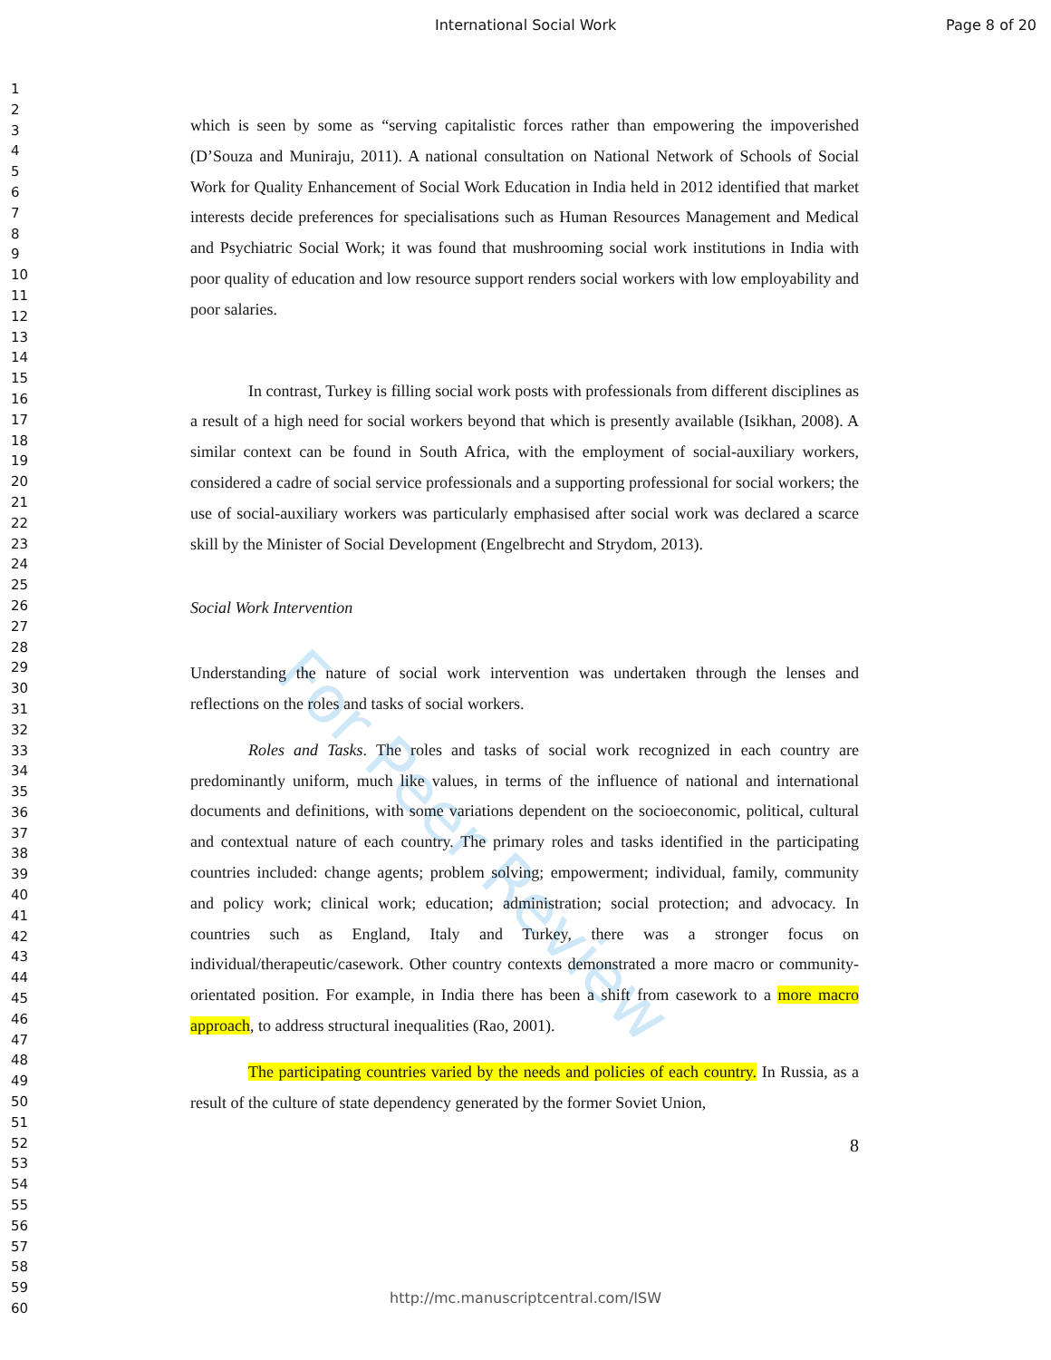International Social Work Page 8 of 20
1
2
3
4
5
6
7
8
9
10
11
12
13
14
15
16
17
18
19
20
21
22
23
24
25
26
27
28
29
30
31
32
33
34
35
36
37
38
39
40
41
42
43
44
45
46
47
48
49
50
51
52
53
54
55
56
57
58
59
60
For Peer Review
which is seen by some as “serving capitalistic forces rather than empowering the impoverished (D’Souza and Muniraju, 2011). A national consultation on National Network of Schools of Social Work for Quality Enhancement of Social Work Education in India held in 2012 identified that market interests decide preferences for specialisations such as Human Resources Management and Medical and Psychiatric Social Work; it was found that mushrooming social work institutions in India with poor quality of education and low resource support renders social workers with low employability and poor salaries.
In contrast, Turkey is filling social work posts with professionals from different disciplines as a result of a high need for social workers beyond that which is presently available (Isikhan, 2008). A similar context can be found in South Africa, with the employment of social-auxiliary workers, considered a cadre of social service professionals and a supporting professional for social workers; the use of social-auxiliary workers was particularly emphasised after social work was declared a scarce skill by the Minister of Social Development (Engelbrecht and Strydom, 2013).
Social Work Intervention
Understanding the nature of social work intervention was undertaken through the lenses and reflections on the roles and tasks of social workers.
Roles and Tasks. The roles and tasks of social work recognized in each country are predominantly uniform, much like values, in terms of the influence of national and international documents and definitions, with some variations dependent on the socioeconomic, political, cultural and contextual nature of each country. The primary roles and tasks identified in the participating countries included: change agents; problem solving; empowerment; individual, family, community and policy work; clinical work; education; administration; social protection; and advocacy. In countries such as England, Italy and Turkey, there was a stronger focus on individual/therapeutic/casework. Other country contexts demonstrated a more macro or community-orientated position. For example, in India there has been a shift from casework to a more macro approach, to address structural inequalities (Rao, 2001).
The participating countries varied by the needs and policies of each country. In Russia, as a result of the culture of state dependency generated by the former Soviet Union,
8
http://mc.manuscriptcentral.com/ISW